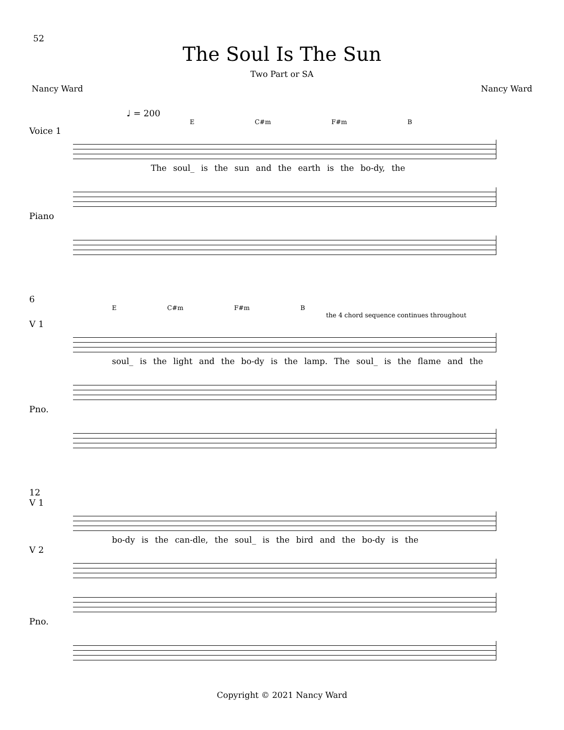52
The Soul Is The Sun
Two Part or SA
Nancy Ward Nancy Ward
♩ = 200
E C#m F#m B
Voice 1
The soul_ is the sun and the earth is the bo-dy, the
Piano
6
E C#m F#m B
the 4 chord sequence continues throughout
V 1
soul_ is the light and the bo-dy is the lamp. The soul_ is the flame and the
Pno.
12
V 1
bo-dy is the can-dle, the soul_ is the bird and the bo-dy is the
V 2
Pno.
Copyright © 2021 Nancy Ward